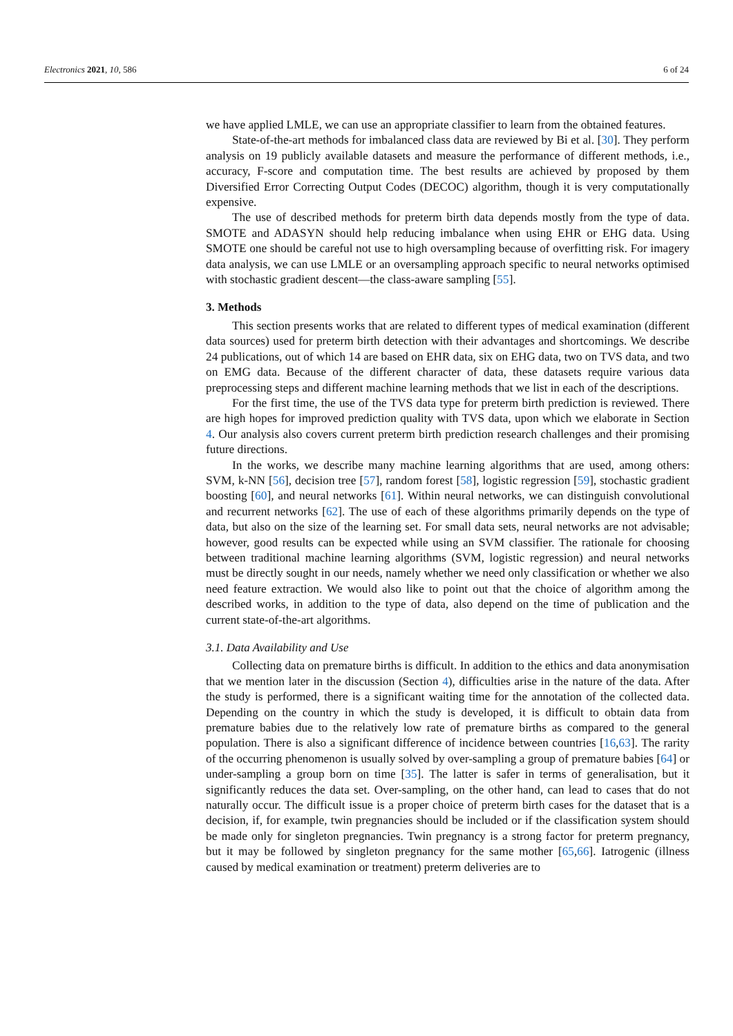Electronics 2021, 10, 586 6 of 24
we have applied LMLE, we can use an appropriate classifier to learn from the obtained features.
State-of-the-art methods for imbalanced class data are reviewed by Bi et al. [30]. They perform analysis on 19 publicly available datasets and measure the performance of different methods, i.e., accuracy, F-score and computation time. The best results are achieved by proposed by them Diversified Error Correcting Output Codes (DECOC) algorithm, though it is very computationally expensive.
The use of described methods for preterm birth data depends mostly from the type of data. SMOTE and ADASYN should help reducing imbalance when using EHR or EHG data. Using SMOTE one should be careful not use to high oversampling because of overfitting risk. For imagery data analysis, we can use LMLE or an oversampling approach specific to neural networks optimised with stochastic gradient descent—the class-aware sampling [55].
3. Methods
This section presents works that are related to different types of medical examination (different data sources) used for preterm birth detection with their advantages and shortcomings. We describe 24 publications, out of which 14 are based on EHR data, six on EHG data, two on TVS data, and two on EMG data. Because of the different character of data, these datasets require various data preprocessing steps and different machine learning methods that we list in each of the descriptions.
For the first time, the use of the TVS data type for preterm birth prediction is reviewed. There are high hopes for improved prediction quality with TVS data, upon which we elaborate in Section 4. Our analysis also covers current preterm birth prediction research challenges and their promising future directions.
In the works, we describe many machine learning algorithms that are used, among others: SVM, k-NN [56], decision tree [57], random forest [58], logistic regression [59], stochastic gradient boosting [60], and neural networks [61]. Within neural networks, we can distinguish convolutional and recurrent networks [62]. The use of each of these algorithms primarily depends on the type of data, but also on the size of the learning set. For small data sets, neural networks are not advisable; however, good results can be expected while using an SVM classifier. The rationale for choosing between traditional machine learning algorithms (SVM, logistic regression) and neural networks must be directly sought in our needs, namely whether we need only classification or whether we also need feature extraction. We would also like to point out that the choice of algorithm among the described works, in addition to the type of data, also depend on the time of publication and the current state-of-the-art algorithms.
3.1. Data Availability and Use
Collecting data on premature births is difficult. In addition to the ethics and data anonymisation that we mention later in the discussion (Section 4), difficulties arise in the nature of the data. After the study is performed, there is a significant waiting time for the annotation of the collected data. Depending on the country in which the study is developed, it is difficult to obtain data from premature babies due to the relatively low rate of premature births as compared to the general population. There is also a significant difference of incidence between countries [16,63]. The rarity of the occurring phenomenon is usually solved by over-sampling a group of premature babies [64] or under-sampling a group born on time [35]. The latter is safer in terms of generalisation, but it significantly reduces the data set. Over-sampling, on the other hand, can lead to cases that do not naturally occur. The difficult issue is a proper choice of preterm birth cases for the dataset that is a decision, if, for example, twin pregnancies should be included or if the classification system should be made only for singleton pregnancies. Twin pregnancy is a strong factor for preterm pregnancy, but it may be followed by singleton pregnancy for the same mother [65,66]. Iatrogenic (illness caused by medical examination or treatment) preterm deliveries are to